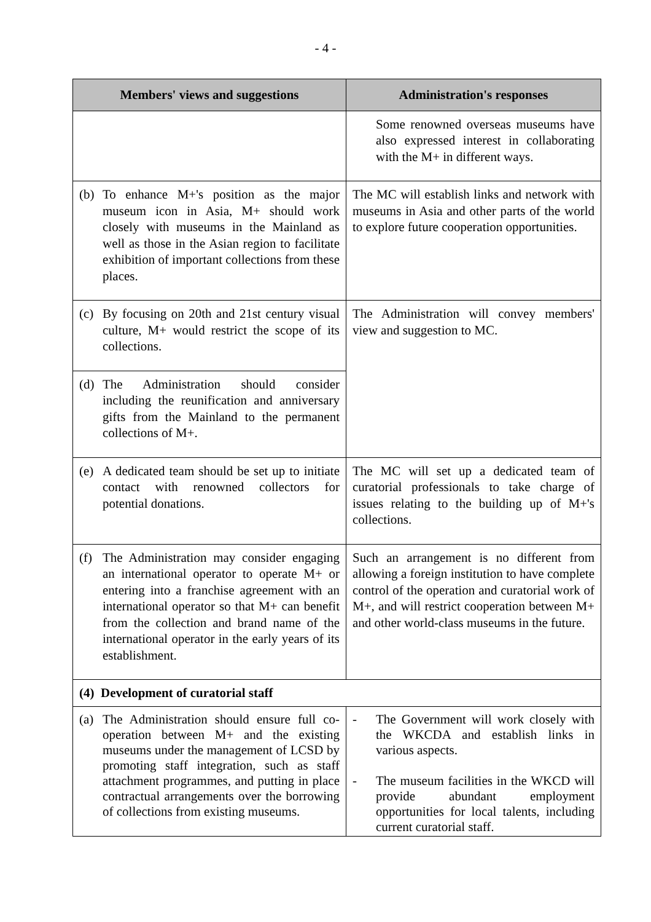- 4 -
| Members' views and suggestions | Administration's responses |
| --- | --- |
| | Some renowned overseas museums have also expressed interest in collaborating with the M+ in different ways. |
| (b) To enhance M+'s position as the major museum icon in Asia, M+ should work closely with museums in the Mainland as well as those in the Asian region to facilitate exhibition of important collections from these places. | The MC will establish links and network with museums in Asia and other parts of the world to explore future cooperation opportunities. |
| (c) By focusing on 20th and 21st century visual culture, M+ would restrict the scope of its collections. | The Administration will convey members' view and suggestion to MC. |
| (d) The Administration should consider including the reunification and anniversary gifts from the Mainland to the permanent collections of M+. | |
| (e) A dedicated team should be set up to initiate contact with renowned collectors for potential donations. | The MC will set up a dedicated team of curatorial professionals to take charge of issues relating to the building up of M+'s collections. |
| (f) The Administration may consider engaging an international operator to operate M+ or entering into a franchise agreement with an international operator so that M+ can benefit from the collection and brand name of the international operator in the early years of its establishment. | Such an arrangement is no different from allowing a foreign institution to have complete control of the operation and curatorial work of M+, and will restrict cooperation between M+ and other world-class museums in the future. |
| (4) Development of curatorial staff | |
| (a) The Administration should ensure full co-operation between M+ and the existing museums under the management of LCSD by promoting staff integration, such as staff attachment programmes, and putting in place contractual arrangements over the borrowing of collections from existing museums. | - The Government will work closely with the WKCDA and establish links in various aspects. - The museum facilities in the WKCD will provide abundant employment opportunities for local talents, including current curatorial staff. |